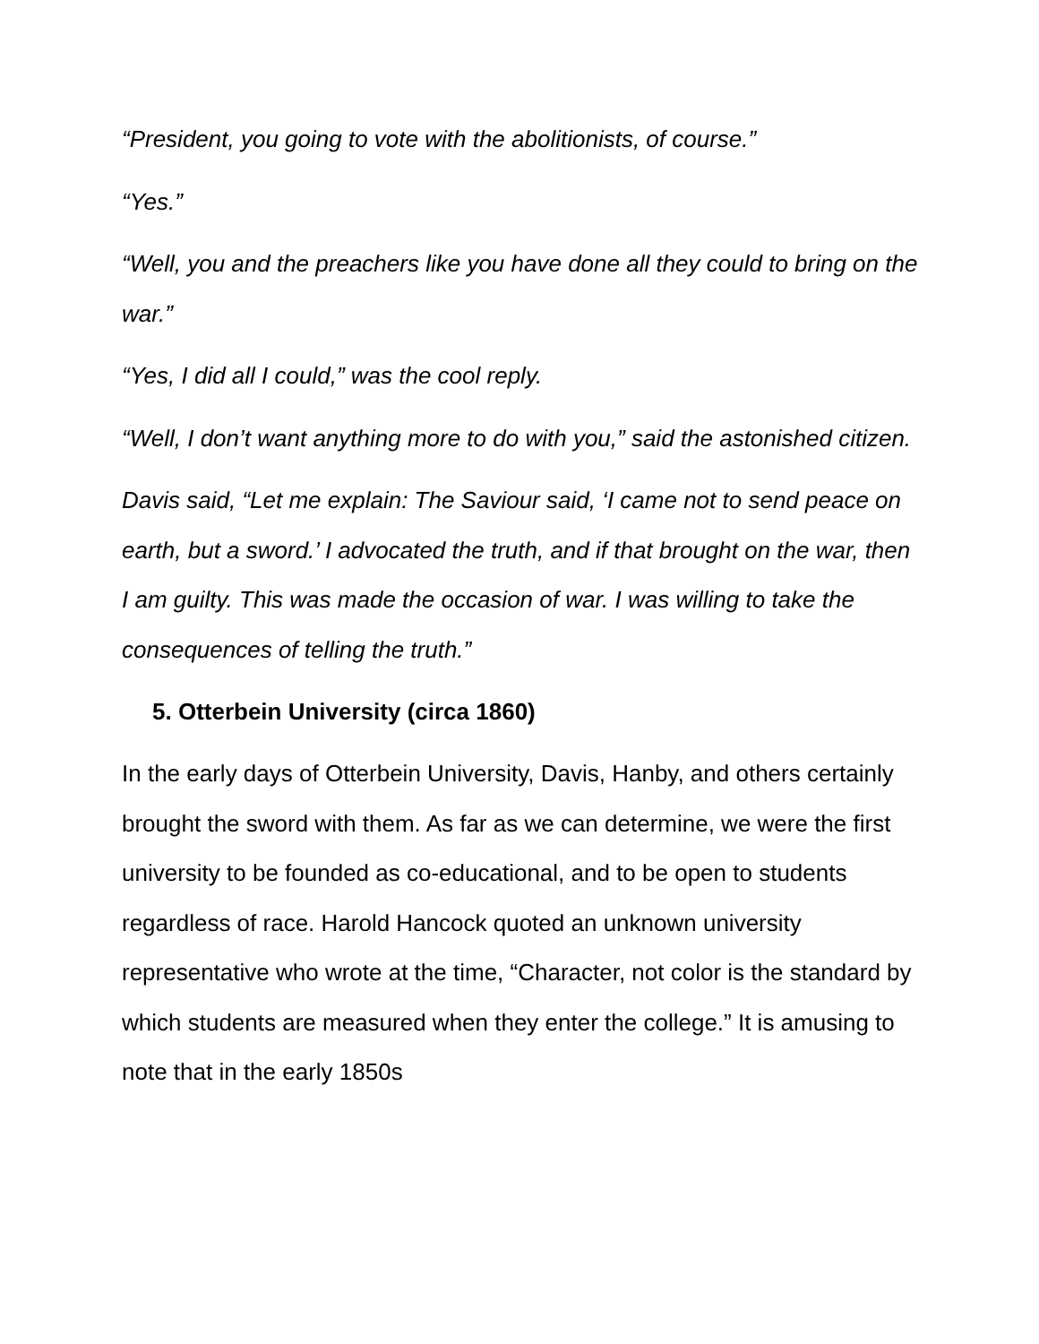“President, you going to vote with the abolitionists, of course.”
“Yes.”
“Well, you and the preachers like you have done all they could to bring on the war.”
“Yes, I did all I could,” was the cool reply.
“Well, I don’t want anything more to do with you,” said the astonished citizen.
Davis said, “Let me explain: The Saviour said, ‘I came not to send peace on earth, but a sword.’ I advocated the truth, and if that brought on the war, then I am guilty. This was made the occasion of war. I was willing to take the consequences of telling the truth.”
5. Otterbein University (circa 1860)
In the early days of Otterbein University, Davis, Hanby, and others certainly brought the sword with them. As far as we can determine, we were the first university to be founded as co-educational, and to be open to students regardless of race. Harold Hancock quoted an unknown university representative who wrote at the time, “Character, not color is the standard by which students are measured when they enter the college.” It is amusing to note that in the early 1850s